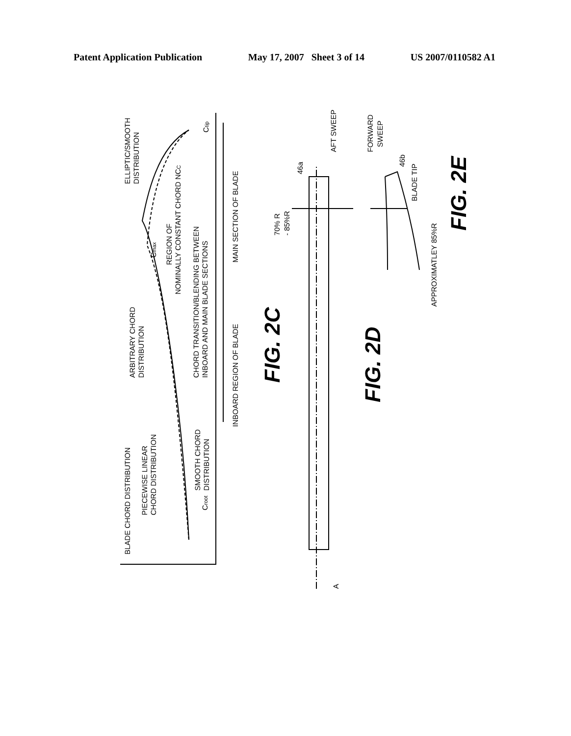Patent Application Publication May 17, 2007 Sheet 3 of 14 US 2007/0110582 A1
BLADE CHORD DISTRIBUTION
PIECEWISE LINEAR
CHORD DISTRIBUTION
SMOOTH CHORD
DISTRIBUTION
ARBITRARY CHORD
DISTRIBUTION
CHORD TRANSITION/BLENDING BETWEEN
INBOARD AND MAIN BLADE SECTIONS
INBOARD REGION OF BLADE
MAIN SECTION OF BLADE
REGION OF
NOMINALLY CONSTANT CHORD NCC
Cmax
Croot
Ctip
ELLIPTIC/SMOOTH
DISTRIBUTION
FIG. 2C
70% R
- 85%R
46a
AFT SWEEP
A
FIG. 2D
FORWARD
SWEEP
46b
BLADE TIP
APPROXIMATLEY 85%R
FIG. 2E